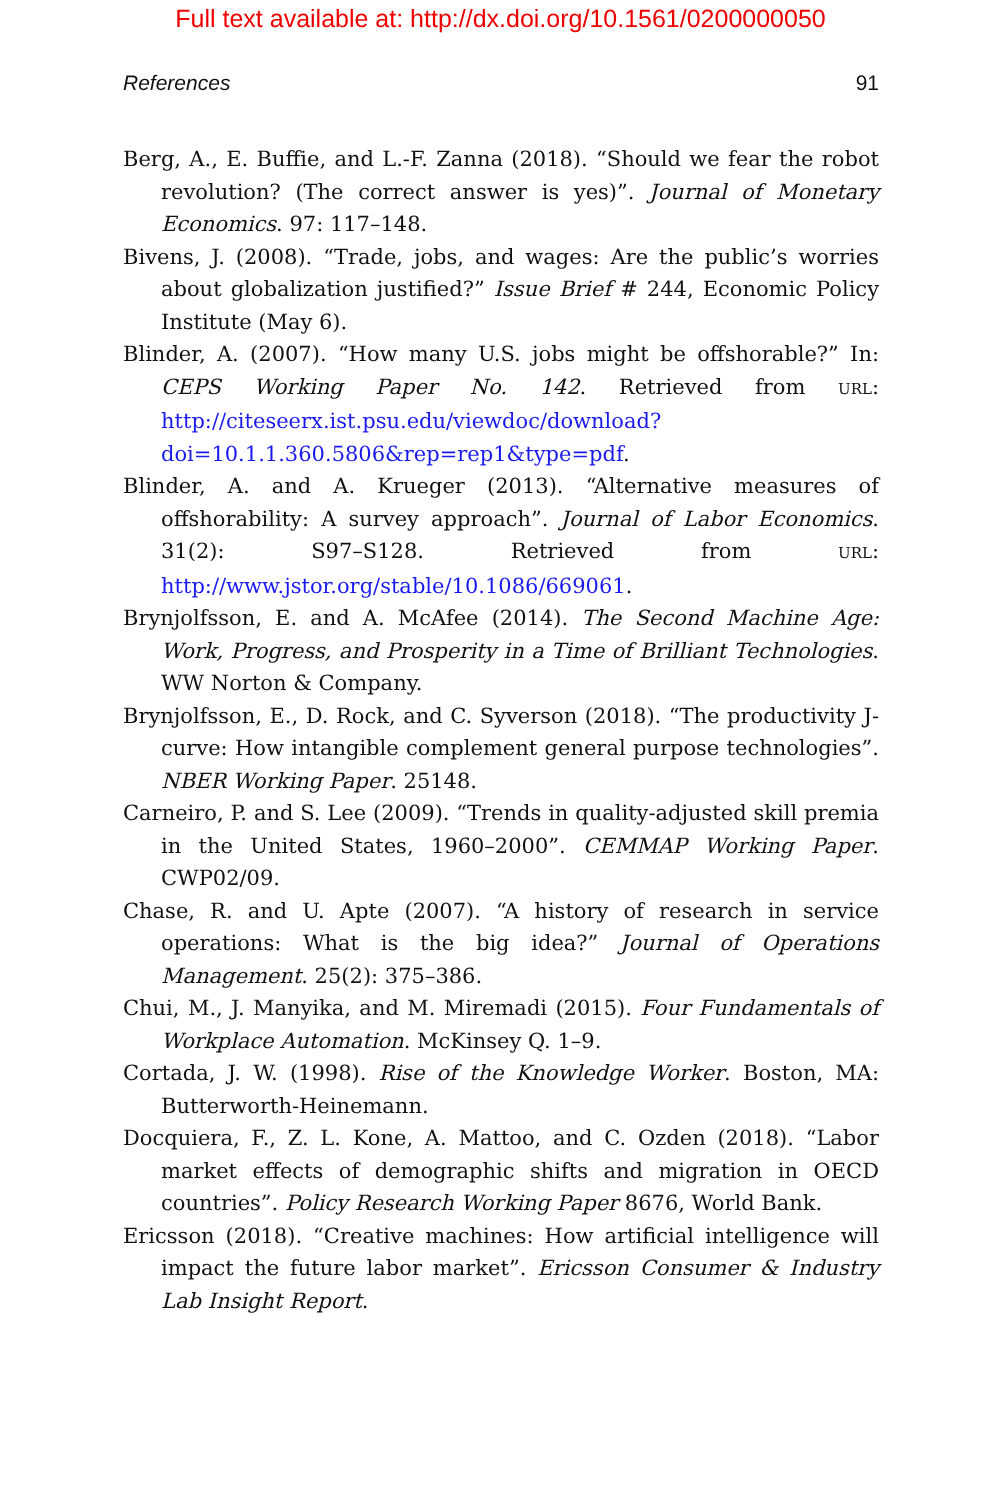Full text available at: http://dx.doi.org/10.1561/0200000050
References 91
Berg, A., E. Buffie, and L.-F. Zanna (2018). “Should we fear the robot revolution? (The correct answer is yes)”. Journal of Monetary Economics. 97: 117–148.
Bivens, J. (2008). “Trade, jobs, and wages: Are the public’s worries about globalization justified?” Issue Brief # 244, Economic Policy Institute (May 6).
Blinder, A. (2007). “How many U.S. jobs might be offshorable?” In: CEPS Working Paper No. 142. Retrieved from URL: http://citeseerx.ist.psu.edu/viewdoc/download?doi=10.1.1.360.5806&rep=rep1&type=pdf.
Blinder, A. and A. Krueger (2013). “Alternative measures of offshorability: A survey approach”. Journal of Labor Economics. 31(2): S97–S128. Retrieved from URL: http://www.jstor.org/stable/10.1086/669061.
Brynjolfsson, E. and A. McAfee (2014). The Second Machine Age: Work, Progress, and Prosperity in a Time of Brilliant Technologies. WW Norton & Company.
Brynjolfsson, E., D. Rock, and C. Syverson (2018). “The productivity J-curve: How intangible complement general purpose technologies”. NBER Working Paper. 25148.
Carneiro, P. and S. Lee (2009). “Trends in quality-adjusted skill premia in the United States, 1960–2000”. CEMMAP Working Paper. CWP02/09.
Chase, R. and U. Apte (2007). “A history of research in service operations: What is the big idea?” Journal of Operations Management. 25(2): 375–386.
Chui, M., J. Manyika, and M. Miremadi (2015). Four Fundamentals of Workplace Automation. McKinsey Q. 1–9.
Cortada, J. W. (1998). Rise of the Knowledge Worker. Boston, MA: Butterworth-Heinemann.
Docquiera, F., Z. L. Kone, A. Mattoo, and C. Ozden (2018). “Labor market effects of demographic shifts and migration in OECD countries”. Policy Research Working Paper 8676, World Bank.
Ericsson (2018). “Creative machines: How artificial intelligence will impact the future labor market”. Ericsson Consumer & Industry Lab Insight Report.